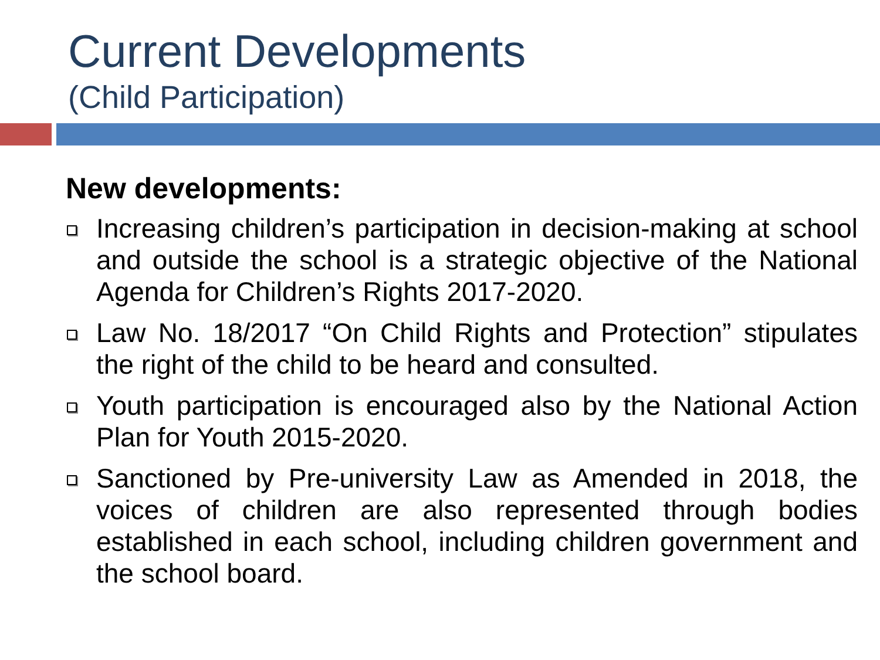Current Developments
(Child Participation)
New developments:
Increasing children’s participation in decision-making at school and outside the school is a strategic objective of the National Agenda for Children’s Rights 2017-2020.
Law No. 18/2017 “On Child Rights and Protection” stipulates the right of the child to be heard and consulted.
Youth participation is encouraged also by the National Action Plan for Youth 2015-2020.
Sanctioned by Pre-university Law as Amended in 2018, the voices of children are also represented through bodies established in each school, including children government and the school board.